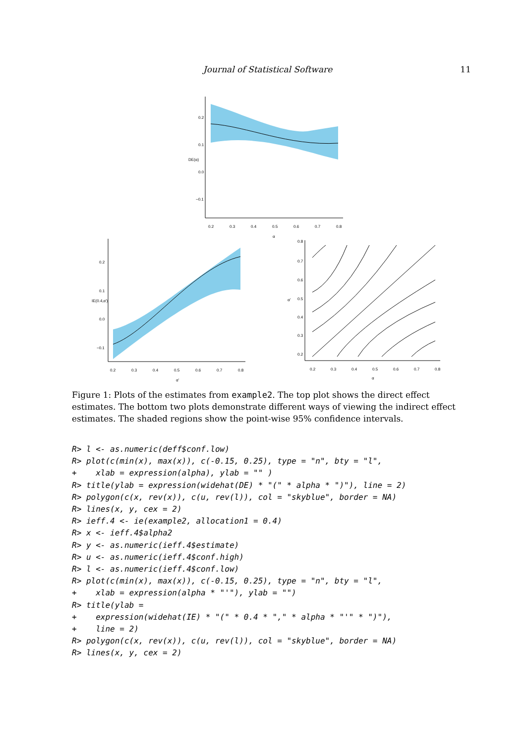Journal of Statistical Software 11
0.2
0.3
0.4
0.5
0.6
0.7
0.8
α
0.2
0.1
0.0
−0.1
DE(α)
0.2
0.3
0.4
0.5
0.6
0.7
0.8
α'
0.2
0.1
0.0
−0.1
IE(0.4,α')
0.2
0.3
0.4
0.5
0.6
0.7
0.8
α
0.8
0.7
0.6
0.5
0.4
0.3
0.2
α'
Figure 1: Plots of the estimates from example2. The top plot shows the direct effect estimates. The bottom two plots demonstrate different ways of viewing the indirect effect estimates. The shaded regions show the point-wise 95% confidence intervals.
R> l <- as.numeric(deff$conf.low)
R> plot(c(min(x), max(x)), c(-0.15, 0.25), type = "n", bty = "l",
+    xlab = expression(alpha), ylab = "" )
R> title(ylab = expression(widehat(DE) * "(" * alpha * ")"), line = 2)
R> polygon(c(x, rev(x)), c(u, rev(l)), col = "skyblue", border = NA)
R> lines(x, y, cex = 2)
R> ieff.4 <- ie(example2, allocation1 = 0.4)
R> x <- ieff.4$alpha2
R> y <- as.numeric(ieff.4$estimate)
R> u <- as.numeric(ieff.4$conf.high)
R> l <- as.numeric(ieff.4$conf.low)
R> plot(c(min(x), max(x)), c(-0.15, 0.25), type = "n", bty = "l",
+    xlab = expression(alpha * "'"), ylab = "")
R> title(ylab =
+    expression(widehat(IE) * "(" * 0.4 * "," * alpha * "'" * ")"),
+    line = 2)
R> polygon(c(x, rev(x)), c(u, rev(l)), col = "skyblue", border = NA)
R> lines(x, y, cex = 2)